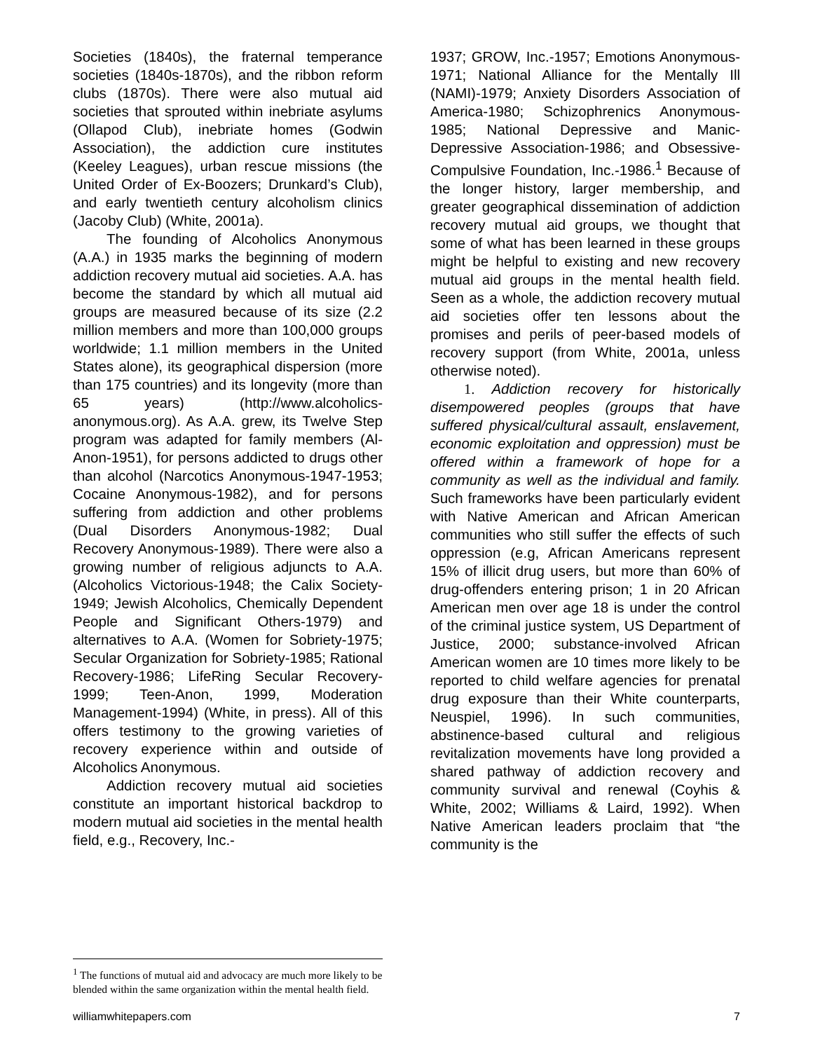Societies (1840s), the fraternal temperance societies (1840s-1870s), and the ribbon reform clubs (1870s). There were also mutual aid societies that sprouted within inebriate asylums (Ollapod Club), inebriate homes (Godwin Association), the addiction cure institutes (Keeley Leagues), urban rescue missions (the United Order of Ex-Boozers; Drunkard’s Club), and early twentieth century alcoholism clinics (Jacoby Club) (White, 2001a).
The founding of Alcoholics Anonymous (A.A.) in 1935 marks the beginning of modern addiction recovery mutual aid societies. A.A. has become the standard by which all mutual aid groups are measured because of its size (2.2 million members and more than 100,000 groups worldwide; 1.1 million members in the United States alone), its geographical dispersion (more than 175 countries) and its longevity (more than 65 years) (http://www.alcoholics-anonymous.org). As A.A. grew, its Twelve Step program was adapted for family members (Al-Anon-1951), for persons addicted to drugs other than alcohol (Narcotics Anonymous-1947-1953; Cocaine Anonymous-1982), and for persons suffering from addiction and other problems (Dual Disorders Anonymous-1982; Dual Recovery Anonymous-1989). There were also a growing number of religious adjuncts to A.A. (Alcoholics Victorious-1948; the Calix Society-1949; Jewish Alcoholics, Chemically Dependent People and Significant Others-1979) and alternatives to A.A. (Women for Sobriety-1975; Secular Organization for Sobriety-1985; Rational Recovery-1986; LifeRing Secular Recovery-1999; Teen-Anon, 1999, Moderation Management-1994) (White, in press). All of this offers testimony to the growing varieties of recovery experience within and outside of Alcoholics Anonymous.
Addiction recovery mutual aid societies constitute an important historical backdrop to modern mutual aid societies in the mental health field, e.g., Recovery, Inc.-
1937; GROW, Inc.-1957; Emotions Anonymous-1971; National Alliance for the Mentally Ill (NAMI)-1979; Anxiety Disorders Association of America-1980; Schizophrenics Anonymous-1985; National Depressive and Manic-Depressive Association-1986; and Obsessive-Compulsive Foundation, Inc.-1986.<sup>1</sup> Because of the longer history, larger membership, and greater geographical dissemination of addiction recovery mutual aid groups, we thought that some of what has been learned in these groups might be helpful to existing and new recovery mutual aid groups in the mental health field. Seen as a whole, the addiction recovery mutual aid societies offer ten lessons about the promises and perils of peer-based models of recovery support (from White, 2001a, unless otherwise noted).
1. Addiction recovery for historically disempowered peoples (groups that have suffered physical/cultural assault, enslavement, economic exploitation and oppression) must be offered within a framework of hope for a community as well as the individual and family. Such frameworks have been particularly evident with Native American and African American communities who still suffer the effects of such oppression (e.g, African Americans represent 15% of illicit drug users, but more than 60% of drug-offenders entering prison; 1 in 20 African American men over age 18 is under the control of the criminal justice system, US Department of Justice, 2000; substance-involved African American women are 10 times more likely to be reported to child welfare agencies for prenatal drug exposure than their White counterparts, Neuspiel, 1996). In such communities, abstinence-based cultural and religious revitalization movements have long provided a shared pathway of addiction recovery and community survival and renewal (Coyhis & White, 2002; Williams & Laird, 1992). When Native American leaders proclaim that “the community is the
<sup>1</sup> The functions of mutual aid and advocacy are much more likely to be blended within the same organization within the mental health field.
williamwhitepapers.com 7